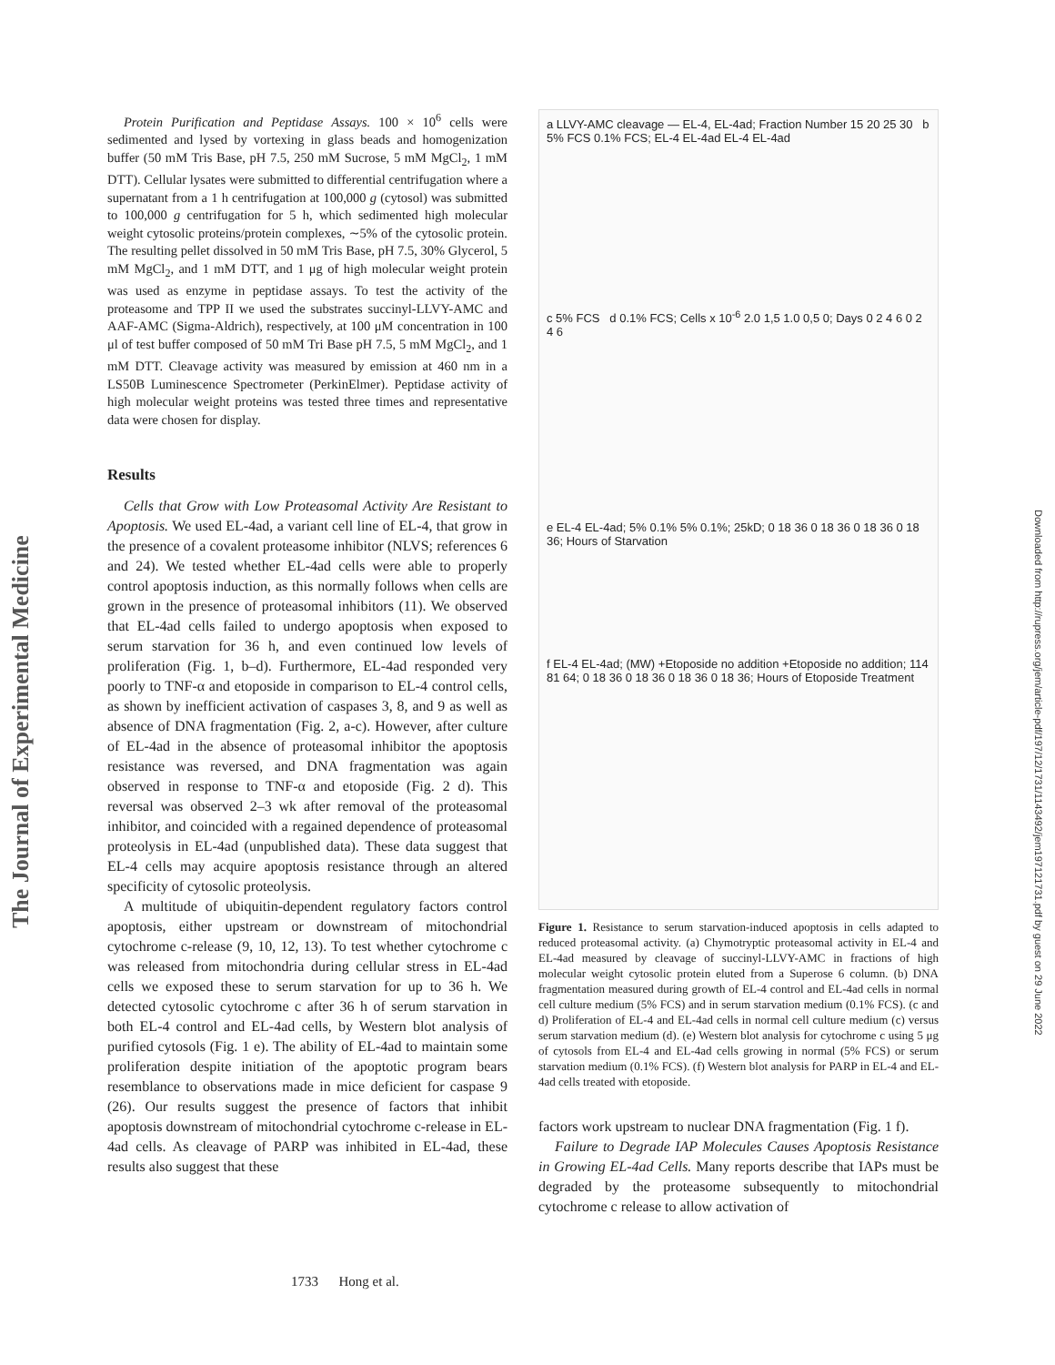The Journal of Experimental Medicine
Downloaded from http://rupress.org/jem/article-pdf/197/12/1731/1143492/jem19712173​1.pdf by guest on 29 June 2022
Protein Purification and Peptidase Assays. 100 × 10<sup>6</sup> cells were sedimented and lysed by vortexing in glass beads and homogenization buffer (50 mM Tris Base, pH 7.5, 250 mM Sucrose, 5 mM MgCl<sub>2</sub>, 1 mM DTT). Cellular lysates were submitted to differential centrifugation where a supernatant from a 1 h centrifugation at 100,000 g (cytosol) was submitted to 100,000 g centrifugation for 5 h, which sedimented high molecular weight cytosolic proteins/protein complexes, ∼5% of the cytosolic protein. The resulting pellet dissolved in 50 mM Tris Base, pH 7.5, 30% Glycerol, 5 mM MgCl<sub>2</sub>, and 1 mM DTT, and 1 μg of high molecular weight protein was used as enzyme in peptidase assays. To test the activity of the proteasome and TPP II we used the substrates succinyl-LLVY-AMC and AAF-AMC (Sigma-Aldrich), respectively, at 100 μM concentration in 100 μl of test buffer composed of 50 mM Tri Base pH 7.5, 5 mM MgCl<sub>2</sub>, and 1 mM DTT. Cleavage activity was measured by emission at 460 nm in a LS50B Luminescence Spectrometer (PerkinElmer). Peptidase activity of high molecular weight proteins was tested three times and representative data were chosen for display.
Results
Cells that Grow with Low Proteasomal Activity Are Resistant to Apoptosis. We used EL-4ad, a variant cell line of EL-4, that grow in the presence of a covalent proteasome inhibitor (NLVS; references 6 and 24). We tested whether EL-4ad cells were able to properly control apoptosis induction, as this normally follows when cells are grown in the presence of proteasomal inhibitors (11). We observed that EL-4ad cells failed to undergo apoptosis when exposed to serum starvation for 36 h, and even continued low levels of proliferation (Fig. 1, b–d). Furthermore, EL-4ad responded very poorly to TNF-α and etoposide in comparison to EL-4 control cells, as shown by inefficient activation of caspases 3, 8, and 9 as well as absence of DNA fragmentation (Fig. 2, a-c). However, after culture of EL-4ad in the absence of proteasomal inhibitor the apoptosis resistance was reversed, and DNA fragmentation was again observed in response to TNF-α and etoposide (Fig. 2 d). This reversal was observed 2–3 wk after removal of the proteasomal inhibitor, and coincided with a regained dependence of proteasomal proteolysis in EL-4ad (unpublished data). These data suggest that EL-4 cells may acquire apoptosis resistance through an altered specificity of cytosolic proteolysis.
A multitude of ubiquitin-dependent regulatory factors control apoptosis, either upstream or downstream of mitochondrial cytochrome c-release (9, 10, 12, 13). To test whether cytochrome c was released from mitochondria during cellular stress in EL-4ad cells we exposed these to serum starvation for up to 36 h. We detected cytosolic cytochrome c after 36 h of serum starvation in both EL-4 control and EL-4ad cells, by Western blot analysis of purified cytosols (Fig. 1 e). The ability of EL-4ad to maintain some proliferation despite initiation of the apoptotic program bears resemblance to observations made in mice deficient for caspase 9 (26). Our results suggest the presence of factors that inhibit apoptosis downstream of mitochondrial cytochrome c-release in EL-4ad cells. As cleavage of PARP was inhibited in EL-4ad, these results also suggest that these
a LLVY-AMC cleavage — EL-4, EL-4ad; Fraction Number 15 20 25 30 b 5% FCS 0.1% FCS; EL-4 EL-4ad EL-4 EL-4ad
c 5% FCS d 0.1% FCS; Cells x 10<sup>-6</sup> 2.0 1,5 1.0 0,5 0; Days 0 2 4 6 0 2 4 6
e EL-4 EL-4ad; 5% 0.1% 5% 0.1%; 25kD; 0 18 36 0 18 36 0 18 36 0 18 36; Hours of Starvation
f EL-4 EL-4ad; (MW) +Etoposide no addition +Etoposide no addition; 114 81 64; 0 18 36 0 18 36 0 18 36 0 18 36; Hours of Etoposide Treatment
Figure 1. Resistance to serum starvation-induced apoptosis in cells adapted to reduced proteasomal activity. (a) Chymotryptic proteasomal activity in EL-4 and EL-4ad measured by cleavage of succinyl-LLVY-AMC in fractions of high molecular weight cytosolic protein eluted from a Superose 6 column. (b) DNA fragmentation measured during growth of EL-4 control and EL-4ad cells in normal cell culture medium (5% FCS) and in serum starvation medium (0.1% FCS). (c and d) Proliferation of EL-4 and EL-4ad cells in normal cell culture medium (c) versus serum starvation medium (d). (e) Western blot analysis for cytochrome c using 5 μg of cytosols from EL-4 and EL-4ad cells growing in normal (5% FCS) or serum starvation medium (0.1% FCS). (f) Western blot analysis for PARP in EL-4 and EL-4ad cells treated with etoposide.
factors work upstream to nuclear DNA fragmentation (Fig. 1 f).
Failure to Degrade IAP Molecules Causes Apoptosis Resistance in Growing EL-4ad Cells. Many reports describe that IAPs must be degraded by the proteasome subsequently to mitochondrial cytochrome c release to allow activation of
1733 Hong et al.